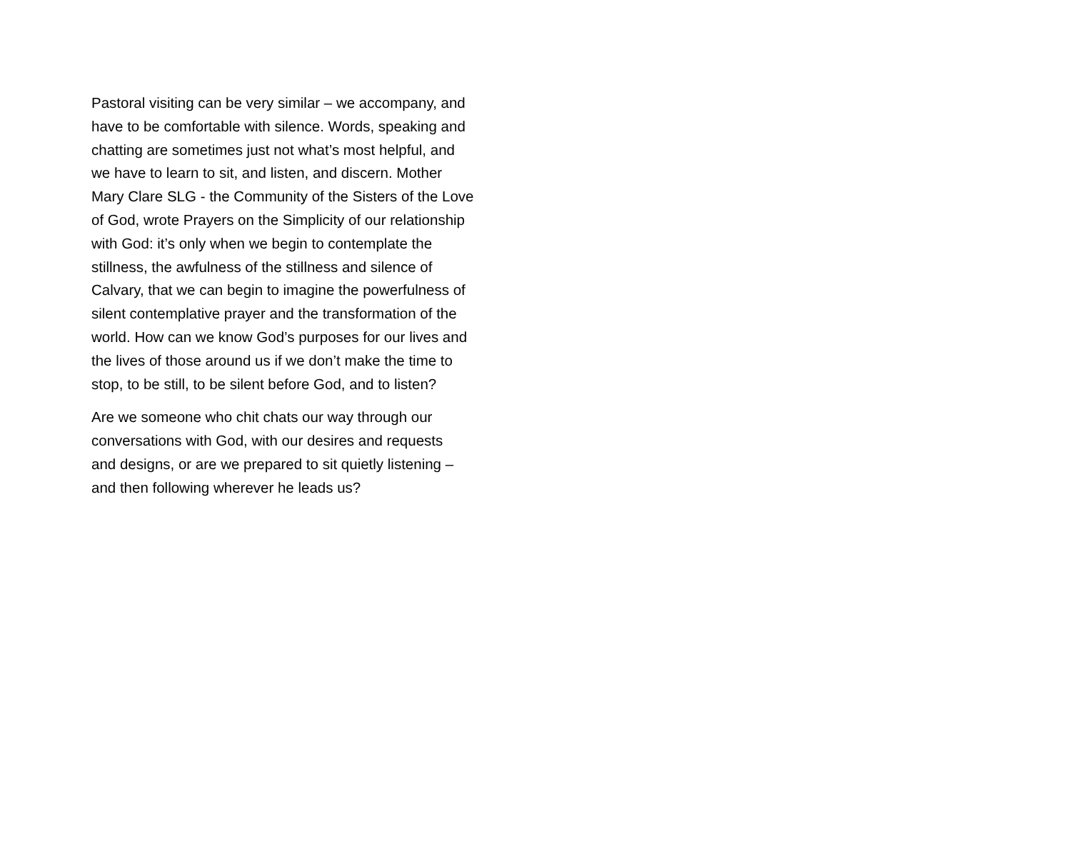Pastoral visiting can be very similar – we accompany, and
have to be comfortable with silence. Words, speaking and
chatting are sometimes just not what’s most helpful, and
we have to learn to sit, and listen, and discern. Mother
Mary Clare SLG - the Community of the Sisters of the Love
of God, wrote Prayers on the Simplicity of our relationship
with God: it’s only when we begin to contemplate the
stillness, the awfulness of the stillness and silence of
Calvary, that we can begin to imagine the powerfulness of
silent contemplative prayer and the transformation of the
world. How can we know God’s purposes for our lives and
the lives of those around us if we don’t make the time to
stop, to be still, to be silent before God, and to listen?
Are we someone who chit chats our way through our
conversations with God, with our desires and requests
and designs, or are we prepared to sit quietly listening –
and then following wherever he leads us?